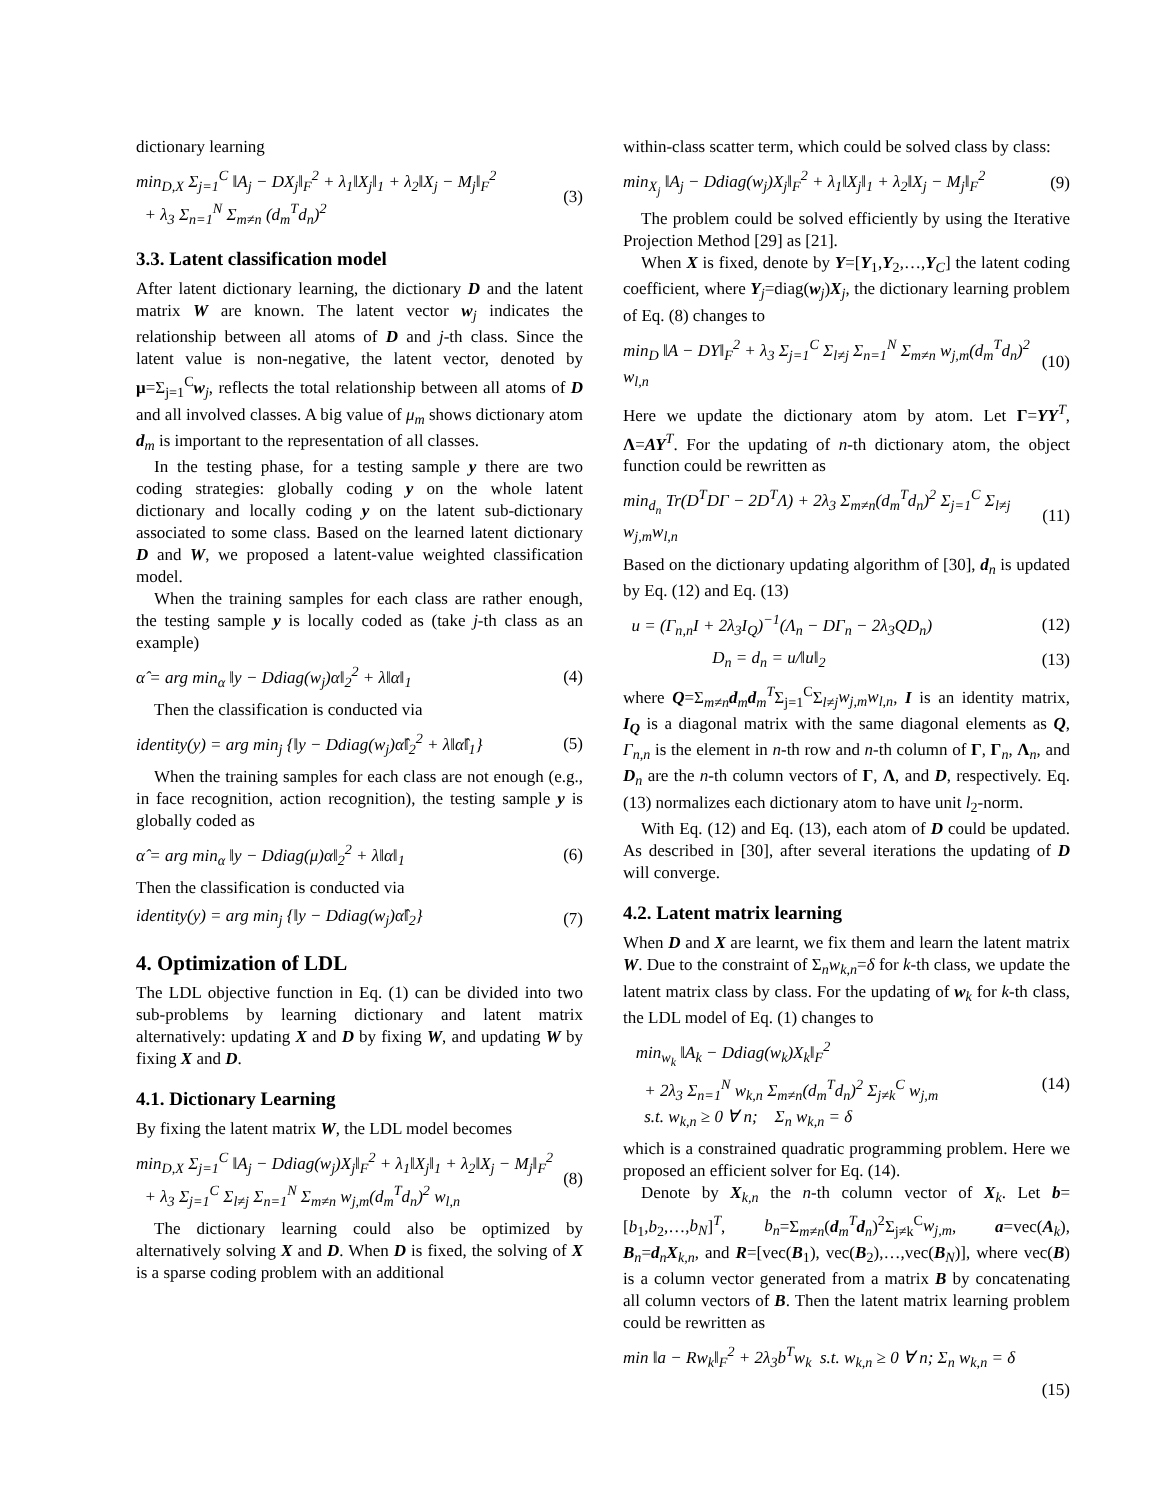dictionary learning
min<sub>D,X</sub> Σ<sub>j=1</sub><sup>C</sup> ‖A<sub>j</sub> − DX<sub>j</sub>‖<sub>F</sub><sup>2</sup> + λ<sub>1</sub>‖X<sub>j</sub>‖<sub>1</sub> + λ<sub>2</sub>‖X<sub>j</sub> − M<sub>j</sub>‖<sub>F</sub><sup>2</sup>
+ λ<sub>3</sub> Σ<sub>n=1</sub><sup>N</sup> Σ<sub>m≠n</sub> (d<sub>m</sub><sup>T</sup>d<sub>n</sub>)<sup>2</sup> (3)
3.3. Latent classification model
After latent dictionary learning, the dictionary D and the latent matrix W are known. The latent vector w<sub>j</sub> indicates the relationship between all atoms of D and j-th class. Since the latent value is non-negative, the latent vector, denoted by μ=Σ<sub>j=1</sub><sup>C</sup>w<sub>j</sub>, reflects the total relationship between all atoms of D and all involved classes. A big value of μ<sub>m</sub> shows dictionary atom d<sub>m</sub> is important to the representation of all classes.
In the testing phase, for a testing sample y there are two coding strategies: globally coding y on the whole latent dictionary and locally coding y on the latent sub-dictionary associated to some class. Based on the learned latent dictionary D and W, we proposed a latent-value weighted classification model.
When the training samples for each class are rather enough, the testing sample y is locally coded as (take j-th class as an example)
α̂ = arg min<sub>α</sub> ‖y − Ddiag(w<sub>j</sub>)α‖<sub>2</sub><sup>2</sup> + λ‖α‖<sub>1</sub> (4)
Then the classification is conducted via
identity(y) = arg min<sub>j</sub> {‖y − Ddiag(w<sub>j</sub>)α̂‖<sub>2</sub><sup>2</sup> + λ‖α̂‖<sub>1</sub>} (5)
When the training samples for each class are not enough (e.g., in face recognition, action recognition), the testing sample y is globally coded as
α̂ = arg min<sub>α</sub> ‖y − Ddiag(μ)α‖<sub>2</sub><sup>2</sup> + λ‖α‖<sub>1</sub> (6)
Then the classification is conducted via
identity(y) = arg min<sub>j</sub> {‖y − Ddiag(w<sub>j</sub>)α̂‖<sub>2</sub>} (7)
4. Optimization of LDL
The LDL objective function in Eq. (1) can be divided into two sub-problems by learning dictionary and latent matrix alternatively: updating X and D by fixing W, and updating W by fixing X and D.
4.1. Dictionary Learning
By fixing the latent matrix W, the LDL model becomes
min<sub>D,X</sub> Σ<sub>j=1</sub><sup>C</sup> ‖A<sub>j</sub> − Ddiag(w<sub>j</sub>)X<sub>j</sub>‖<sub>F</sub><sup>2</sup> + λ<sub>1</sub>‖X<sub>j</sub>‖<sub>1</sub> + λ<sub>2</sub>‖X<sub>j</sub> − M<sub>j</sub>‖<sub>F</sub><sup>2</sup>
+ λ<sub>3</sub> Σ<sub>j=1</sub><sup>C</sup> Σ<sub>l≠j</sub> Σ<sub>n=1</sub><sup>N</sup> Σ<sub>m≠n</sub> w<sub>j,m</sub>(d<sub>m</sub><sup>T</sup>d<sub>n</sub>)<sup>2</sup> w<sub>l,n</sub> (8)
The dictionary learning could also be optimized by alternatively solving X and D. When D is fixed, the solving of X is a sparse coding problem with an additional
within-class scatter term, which could be solved class by class:
min<sub>X<sub>j</sub></sub> ‖A<sub>j</sub> − Ddiag(w<sub>j</sub>)X<sub>j</sub>‖<sub>F</sub><sup>2</sup> + λ<sub>1</sub>‖X<sub>j</sub>‖<sub>1</sub> + λ<sub>2</sub>‖X<sub>j</sub> − M<sub>j</sub>‖<sub>F</sub><sup>2</sup> (9)
The problem could be solved efficiently by using the Iterative Projection Method [29] as [21].
When X is fixed, denote by Y=[Y<sub>1</sub>,Y<sub>2</sub>,…,Y<sub>C</sub>] the latent coding coefficient, where Y<sub>j</sub>=diag(w<sub>j</sub>)X<sub>j</sub>, the dictionary learning problem of Eq. (8) changes to
min<sub>D</sub> ‖A − DY‖<sub>F</sub><sup>2</sup> + λ<sub>3</sub> Σ<sub>j=1</sub><sup>C</sup> Σ<sub>l≠j</sub> Σ<sub>n=1</sub><sup>N</sup> Σ<sub>m≠n</sub> w<sub>j,m</sub>(d<sub>m</sub><sup>T</sup>d<sub>n</sub>)<sup>2</sup> w<sub>l,n</sub> (10)
Here we update the dictionary atom by atom. Let Γ=YY<sup>T</sup>, Λ=AY<sup>T</sup>. For the updating of n-th dictionary atom, the object function could be rewritten as
min<sub>d<sub>n</sub></sub> Tr(D<sup>T</sup>DΓ − 2D<sup>T</sup>Λ) + 2λ<sub>3</sub> Σ<sub>m≠n</sub>(d<sub>m</sub><sup>T</sup>d<sub>n</sub>)<sup>2</sup> Σ<sub>j=1</sub><sup>C</sup> Σ<sub>l≠j</sub> w<sub>j,m</sub>w<sub>l,n</sub> (11)
Based on the dictionary updating algorithm of [30], d<sub>n</sub> is updated by Eq. (12) and Eq. (13)
u = (Γ<sub>n,n</sub>I + 2λ<sub>3</sub>I<sub>Q</sub>)<sup>−1</sup>(Λ<sub>n</sub> − DΓ<sub>n</sub> − 2λ<sub>3</sub>QD<sub>n</sub>) (12)
D<sub>n</sub> = d<sub>n</sub> = u/‖u‖<sub>2</sub> (13)
where Q=Σ<sub>m≠n</sub>d<sub>m</sub>d<sub>m</sub><sup>T</sup>Σ<sub>j=1</sub><sup>C</sup>Σ<sub>l≠j</sub>w<sub>j,m</sub>w<sub>l,n</sub>, I is an identity matrix, I<sub>Q</sub> is a diagonal matrix with the same diagonal elements as Q, Γ<sub>n,n</sub> is the element in n-th row and n-th column of Γ, Γ<sub>n</sub>, Λ<sub>n</sub>, and D<sub>n</sub> are the n-th column vectors of Γ, Λ, and D, respectively. Eq. (13) normalizes each dictionary atom to have unit l<sub>2</sub>-norm.
With Eq. (12) and Eq. (13), each atom of D could be updated. As described in [30], after several iterations the updating of D will converge.
4.2. Latent matrix learning
When D and X are learnt, we fix them and learn the latent matrix W. Due to the constraint of Σ<sub>n</sub>w<sub>k,n</sub>=δ for k-th class, we update the latent matrix class by class. For the updating of w<sub>k</sub> for k-th class, the LDL model of Eq. (1) changes to
min<sub>w<sub>k</sub></sub> ‖A<sub>k</sub> − Ddiag(w<sub>k</sub>)X<sub>k</sub>‖<sub>F</sub><sup>2</sup>
+ 2λ<sub>3</sub> Σ<sub>n=1</sub><sup>N</sup> w<sub>k,n</sub> Σ<sub>m≠n</sub>(d<sub>m</sub><sup>T</sup>d<sub>n</sub>)<sup>2</sup> Σ<sub>j≠k</sub><sup>C</sup> w<sub>j,m</sub>
s.t. w<sub>k,n</sub> ≥ 0 ∀ n; Σ<sub>n</sub> w<sub>k,n</sub> = δ (14)
which is a constrained quadratic programming problem. Here we proposed an efficient solver for Eq. (14).
Denote by X<sub>k,n</sub> the n-th column vector of X<sub>k</sub>. Let b=[b<sub>1</sub>,b<sub>2</sub>,…,b<sub>N</sub>]<sup>T</sup>, b<sub>n</sub>=Σ<sub>m≠n</sub>(d<sub>m</sub><sup>T</sup>d<sub>n</sub>)<sup>2</sup>Σ<sub>j≠k</sub><sup>C</sup>w<sub>j,m</sub>, a=vec(A<sub>k</sub>), B<sub>n</sub>=d<sub>n</sub>X<sub>k,n</sub>, and R=[vec(B<sub>1</sub>), vec(B<sub>2</sub>),…,vec(B<sub>N</sub>)], where vec(B) is a column vector generated from a matrix B by concatenating all column vectors of B. Then the latent matrix learning problem could be rewritten as
min ‖a − Rw<sub>k</sub>‖<sub>F</sub><sup>2</sup> + 2λ<sub>3</sub>b<sup>T</sup>w<sub>k</sub> s.t. w<sub>k,n</sub> ≥ 0 ∀ n; Σ<sub>n</sub> w<sub>k,n</sub> = δ
(15)